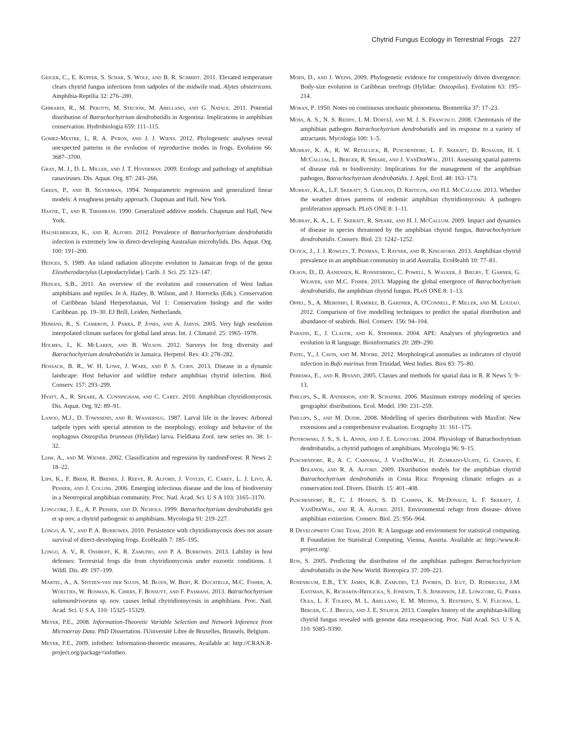Chytrid Fungus Ecology in Terrestrial Frogs 227
Geiger, C., E. Kupfer, S. Schar, S. Wolf, and B. R. Schmidt. 2011. Elevated temperature clears chytrid fungus infections from tadpoles of the midwife toad, Alytes obstetricans. Amphibia-Reptilia 32: 276–280.
Ghirardi, R., M. Perotti, M. Steciow, M. Arellano, and G. Natale. 2011. Potential distribution of Batrachochytrium dendrobatidis in Argentina: Implications in amphibian conservation. Hydrobiologia 659: 111–115.
Gomez-Mestre, I., R. A. Pyron, and J. J. Wiens. 2012. Phylogenetic analyses reveal unexpected patterns in the evolution of reproductive modes in frogs. Evolution 66: 3687–3700.
Gray, M. J., D. L. Miller, and J. T. Hoverman. 2009. Ecology and pathology of amphibian ranaviruses. Dis. Aquat. Org. 87: 243–266.
Green, P., and B. Silverman, 1994. Nonparametric regression and generalized linear models: A roughness penalty approach. Chapman and Hall, New York.
Hastie, T., and R. Tibshirani. 1990. Generalized additive models. Chapman and Hall, New York.
Hauselberger, K., and R. Alford. 2012. Prevalence of Batrachochytrium dendrobatidis infection is extremely low in direct-developing Australian microhylids. Dis. Aquat. Org. 100: 191–200.
Hedges, S. 1989. An island radiation allozyme evolution in Jamaican frogs of the genus Eleutherodactylus (Leptodactylidae). Carib. J. Sci. 25: 123–147.
Hedges, S.B., 2011. An overview of the evolution and conservation of West Indian amphibians and reptiles. In A. Hailey, B. Wilson, and J. Horrocks (Eds.). Conservation of Caribbean Island Herpetofaunas, Vol 1: Conservation biology and the wider Caribbean. pp. 19–30. EJ Brill, Leiden, Netherlands.
Hijmans, R., S. Cameron, J. Parra, P. Jones, and A. Jarvis. 2005. Very high resolution interpolated climate surfaces for global land areas. Int. J. Climatol. 25: 1965–1978.
Holmes, I., K. McLaren, and B. Wilson. 2012. Surveys for frog diversity and Batrachochytrium dendrobatidis in Jamaica. Herpetol. Rev. 43: 278–282.
Hossack, B. R., W. H. Lowe, J. Ware, and P. S. Corn. 2013. Disease in a dynamic landscape: Host behavior and wildfire reduce amphibian chytrid infection. Biol. Conserv. 157: 293–299.
Hyatt, A., R. Speare, A. Cunningham, and C. Carey. 2010. Amphibian chytridiomycosis. Dis. Aquat. Org. 92: 89–91.
Lanoo, M.J., D. Townsend, and R. Wassersug. 1987. Larval life in the leaves: Arboreal tadpole types with special attention to the morphology, ecology and behavior of the oophagous Osteopilus brunneus (Hylidae) larva. Fieldiana Zool. new series no. 38: 1–32.
Liaw, A., and M. Wiener. 2002. Classification and regression by randomForest. R News 2: 18–22.
Lips, K., F. Brem, R. Brenes, J. Reeve, R. Alford, J. Voyles, C. Carey, L. J. Livo, A. Pessier, and J. Collins. 2006. Emerging infectious disease and the loss of biodiversity in a Neotropical amphibian community. Proc. Natl. Acad. Sci. U S A 103: 3165–3170.
Longcore, J. E., A. P. Pessier, and D. Nichols. 1999. Batrachochytrium dendrobatidis gen et sp nov, a chytrid pathogenic to amphibians. Mycologia 91: 219–227.
Longo, A. V., and P. A. Burrowes. 2010. Persistence with chytridiomycosis does not assure survival of direct-developing frogs. EcoHealth 7: 185–195.
Longo, A. V., R. Ossiboff, K. R. Zamudio, and P. A. Burrowes. 2013. Lability in host defenses: Terrestrial frogs die from chytridiomycosis under enzootic conditions. J. Wildl. Dis. 49: 197–199.
Martel, A., A. Spitzen-van der Sluijs, M. Blooi, W. Bert, R. Ducatelle, M.C. Fisher, A. Woeltjes, W. Bosman, K. Chiers, F. Bossuyt, and F. Pasmans. 2013. Batrachochytrium salamandrivorans sp. nov. causes lethal chytridiomycosis in amphibians. Proc. Natl. Acad. Sci. U S A, 110: 15325–15329.
Meyer, P.E., 2008. Information-Theoretic Variable Selection and Network Inference from Microarray Data. PhD Dissertation. l'Université Libre de Bruxelles, Brussels, Belgium.
Meyer, P.E., 2009. infotheo: Information-theoretic measures, Available at: http://CRAN.R-project.org/package=infotheo.
Moen, D., and J. Weins. 2009. Phylogenetic evidence for competitively driven divergence: Body-size evolution in Caribbean treefrogs (Hylidae: Osteopilus). Evolution 63: 195–214.
Moran, P. 1950. Notes on continuous stochastic phenomena. Biometrika 37: 17–23.
Moss, A. S., N. S. Reddy, I. M. DortaJ, and M. J. S. Francisco. 2008. Chemotaxis of the amphibian pathogen Batrachochytrium dendrobatidis and its response to a variety of attractants. Mycologia 100: 1–5.
Murray, K. A., R. W. Retallick, R. Puschendorf, L. F. Skeratt, D. Rosauer, H. I. McCallum, L. Berger, R. Speare, and J. VanDerWal. 2011. Assessing spatial patterns of disease risk to biodiversity: Implications for the management of the amphibian pathogen, Batrachochytrium dendrobatidis. J. Appl. Ecol. 48: 163–173.
Murray, K.A., L.F. Skeratt, S. Garland, D. Kriticos, and H.I. McCallum. 2013. Whether the weather drives patterns of endemic amphibian chytridiomycosis: A pathogen proliferation approach. PLoS ONE 8: 1–11.
Murray, K. A., L. F. Skeratt, R. Speare, and H. I. McCallum. 2009. Impact and dynamics of disease in species threatened by the amphibian chytrid fungus, Batrachochytrium dendrobatidis. Conserv. Biol. 23: 1242–1252.
Ocock, J., J. J. Rowley, T. Penman, T. Rayner, and R. Kingsford. 2013. Amphibian chytrid prevalence in an amphibian community in arid Australia. EcoHealth 10: 77–81.
Olson, D., D. Aanensen, K. Ronnenberg, C. Powell, S. Walker, J. Bielby, T. Garner, G. Weaver, and M.C. Fisher. 2013. Mapping the global emergence of Batrachochytrium dendrobatidis, the amphibian chytrid fungus. PLoS ONE 8: 1–13.
Oppel, S., A. Meirinho, I. Ramirez, B. Gardner, A. O'Connell, P. Miller, and M. Louzao. 2012. Comparison of five modelling techniques to predict the spatial distribution and abundance of seabirds. Biol. Conserv. 156: 94–104.
Paradis, E., J. Claude, and K. Strimmer. 2004. APE: Analyses of phylogenetics and evolution in R language. Bioinformatics 20: 289–290.
Patel, Y., J. Cavin, and M. Moore. 2012. Morphological anomalies as indicators of chytrid infection in Bufo marinus from Trinidad, West Indies. Bios 83: 75–80.
Pebesma, E., and R. Bivand, 2005. Classes and methods for spatial data in R. R News 5: 9–13.
Phillips, S., R. Anderson, and R. Schapire. 2006. Maximum entropy modeling of species geographic distributions. Ecol. Model. 190: 231–259.
Phillips, S., and M. Dudik. 2008. Modelling of species distributions with MaxEnt: New extensions and a comprehensive evaluation. Ecography 31: 161–175.
Piotrowski, J. S., S. L. Annis, and J. E. Longcore. 2004. Physiology of Batrachochytrium dendrobatidis, a chytrid pathogen of amphibians. Mycologia 96: 9–15.
Puschendorf, R., A. C. Carnaval, J. VanDerWal, H. Zumbado-Ulate, G. Chaves, F. Bolanos, and R. A. Alford. 2009. Distribution models for the amphibian chytrid Batrachochytrium dendrobatidis in Costa Rica: Proposing climatic refuges as a conservation tool. Divers. Distrib. 15: 401–408.
Puschendorf, R., C. J. Hoskin, S. D. Cashins, K. McDonald, L. F. Skeratt, J. VanDerWal, and R. A. Alford. 2011. Environmental refuge from disease- driven amphibian extinction. Conserv. Biol. 25: 956–964.
R Development Core Team, 2010. R: A language and environment for statistical computing. R Foundation for Statistical Computing, Vienna, Austria. Available at: http://www.R-project.org/.
Ron, S. 2005. Predicting the distribution of the amphibian pathogen Batrachochytrium dendrobatidis in the New World. Biotropica 37: 209–221.
Rosenblum, E.B., T.Y. James, K.R. Zamudio, T.J. Pooren, D. Ilut, D. Rodriguez, J.M. Eastman, K. Richards-Hrdlicka, S. Joneson, T. S. Jenkinson, J.E. Longcore, G. Parra Olea, L. F. Toledo, M. L. Arellano, E. M. Medina, S. Restrepo, S. V. Flechas, L. Berger, C. J. Briggs, and J. E. Stajich. 2013. Complex history of the amphibian-killing chytrid fungus revealed with genome data resequencing. Proc. Natl Acad. Sci. U S A, 110: 9385–9390.